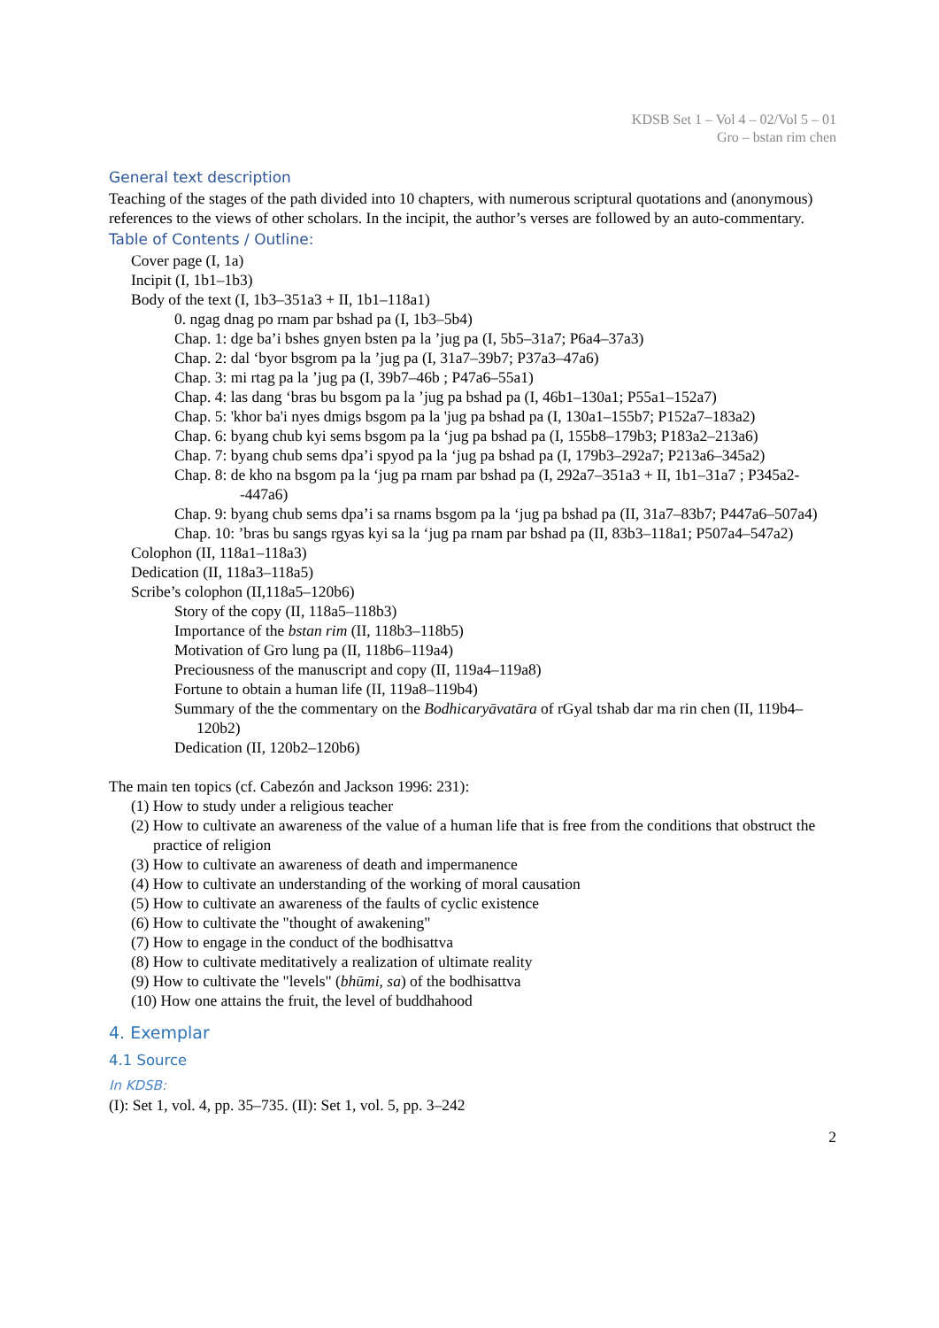KDSB Set 1 – Vol 4 – 02/Vol 5 – 01
Gro – bstan rim chen
General text description
Teaching of the stages of the path divided into 10 chapters, with numerous scriptural quotations and (anonymous) references to the views of other scholars. In the incipit, the author’s verses are followed by an auto-commentary.
Table of Contents / Outline:
Cover page (I, 1a)
Incipit (I, 1b1–1b3)
Body of the text (I, 1b3–351a3 + II, 1b1–118a1)
0. ngag dnag po rnam par bshad pa (I, 1b3–5b4)
Chap. 1: dge ba’i bshes gnyen bsten pa la ’jug pa (I, 5b5–31a7; P6a4–37a3)
Chap. 2: dal ‘byor bsgrom pa la ’jug pa (I, 31a7–39b7; P37a3–47a6)
Chap. 3: mi rtag pa la ’jug pa (I, 39b7–46b ; P47a6–55a1)
Chap. 4: las dang ‘bras bu bsgom pa la ’jug pa bshad pa (I, 46b1–130a1; P55a1–152a7)
Chap. 5: 'khor ba'i nyes dmigs bsgom pa la 'jug pa bshad pa (I, 130a1–155b7; P152a7–183a2)
Chap. 6: byang chub kyi sems bsgom pa la ‘jug pa bshad pa (I, 155b8–179b3; P183a2–213a6)
Chap. 7: byang chub sems dpa’i spyod pa la ‘jug pa bshad pa (I, 179b3–292a7; P213a6–345a2)
Chap. 8: de kho na bsgom pa la ‘jug pa rnam par bshad pa (I, 292a7–351a3 + II, 1b1–31a7 ; P345a2--447a6)
Chap. 9: byang chub sems dpa’i sa rnams bsgom pa la ‘jug pa bshad pa (II, 31a7–83b7; P447a6–507a4)
Chap. 10: ’bras bu sangs rgyas kyi sa la ‘jug pa rnam par bshad pa (II, 83b3–118a1; P507a4–547a2)
Colophon (II, 118a1–118a3)
Dedication (II, 118a3–118a5)
Scribe’s colophon (II,118a5–120b6)
Story of the copy (II, 118a5–118b3)
Importance of the bstan rim (II, 118b3–118b5)
Motivation of Gro lung pa (II, 118b6–119a4)
Preciousness of the manuscript and copy (II, 119a4–119a8)
Fortune to obtain a human life (II, 119a8–119b4)
Summary of the the commentary on the Bodhicaryāvatāra of rGyal tshab dar ma rin chen (II, 119b4–120b2)
Dedication (II, 120b2–120b6)
The main ten topics (cf. Cabezón and Jackson 1996: 231):
(1) How to study under a religious teacher
(2) How to cultivate an awareness of the value of a human life that is free from the conditions that obstruct the practice of religion
(3) How to cultivate an awareness of death and impermanence
(4) How to cultivate an understanding of the working of moral causation
(5) How to cultivate an awareness of the faults of cyclic existence
(6) How to cultivate the "thought of awakening"
(7) How to engage in the conduct of the bodhisattva
(8) How to cultivate meditatively a realization of ultimate reality
(9) How to cultivate the "levels" (bhūmi, sa) of the bodhisattva
(10) How one attains the fruit, the level of buddhahood
4. Exemplar
4.1 Source
In KDSB:
(I): Set 1, vol. 4, pp. 35–735. (II): Set 1, vol. 5, pp. 3–242
2